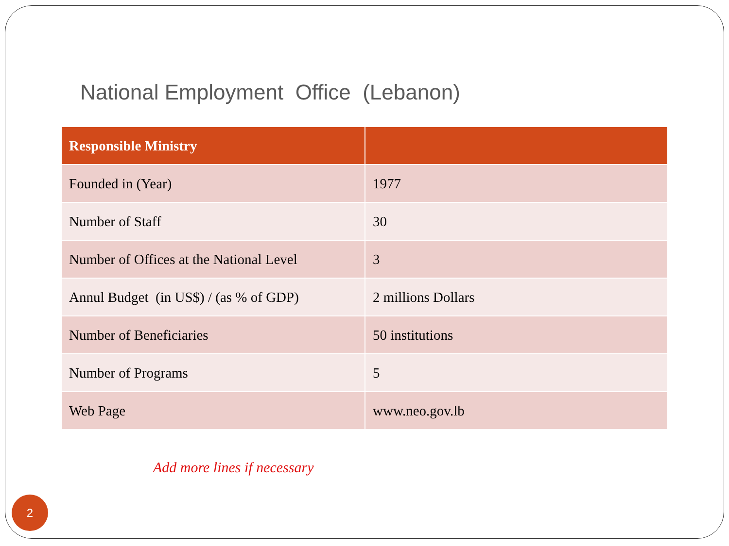National Employment Office (Lebanon)
| Responsible Ministry | |
| --- | --- |
| Founded in (Year) | 1977 |
| Number of Staff | 30 |
| Number of Offices at the National Level | 3 |
| Annul Budget (in US$) / (as % of GDP) | 2 millions Dollars |
| Number of Beneficiaries | 50 institutions |
| Number of Programs | 5 |
| Web Page | www.neo.gov.lb |
Add more lines if necessary
2